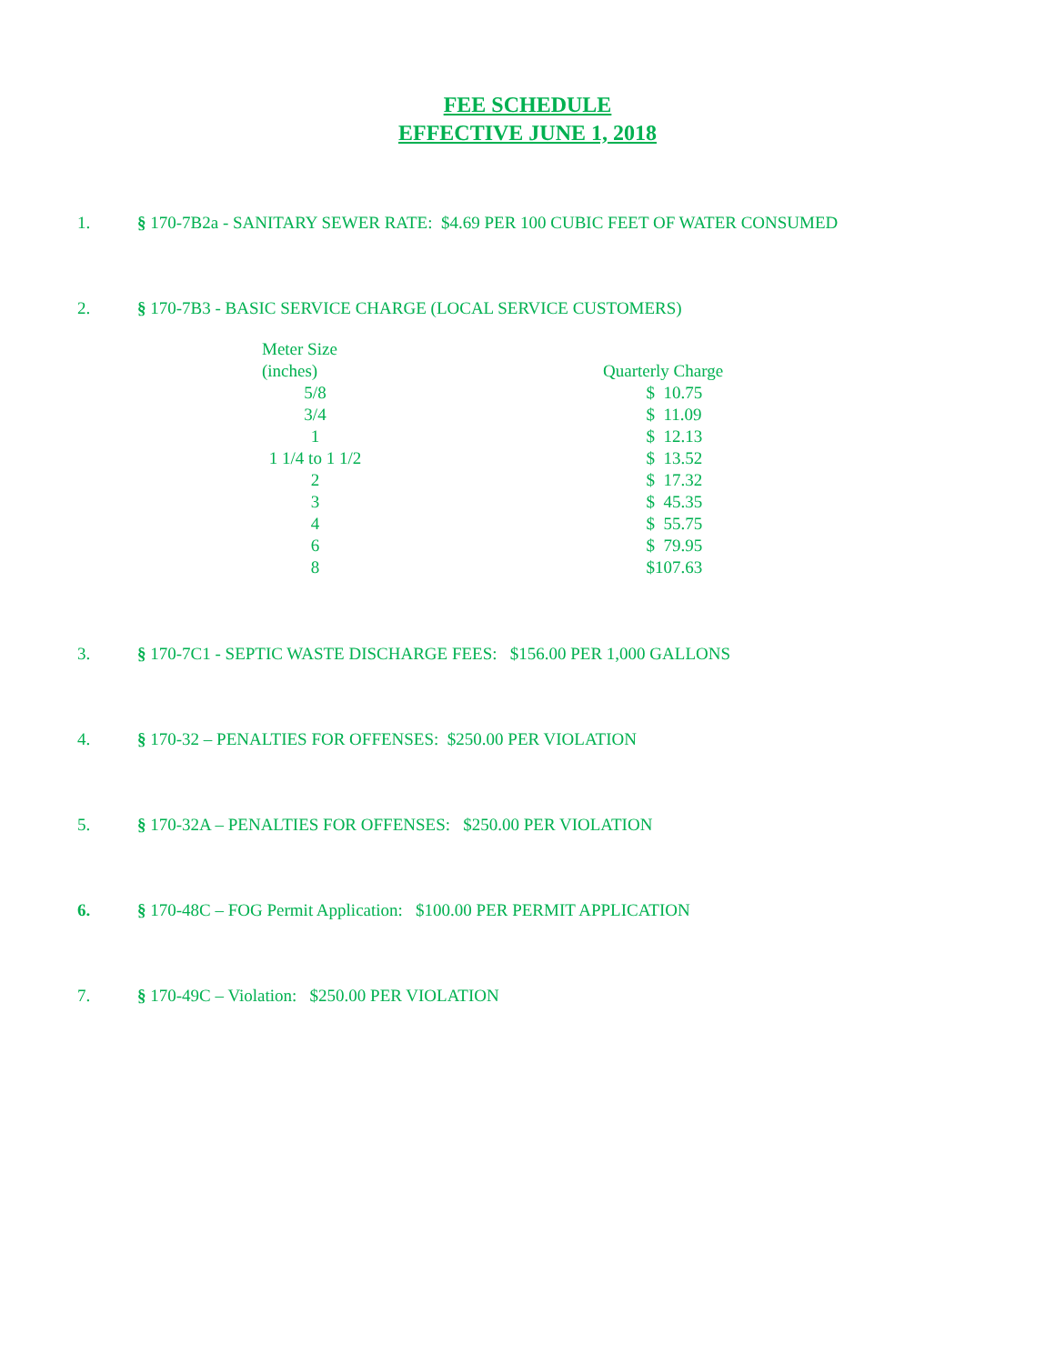FEE SCHEDULE
EFFECTIVE JUNE 1, 2018
1. § 170-7B2a - SANITARY SEWER RATE: $4.69 PER 100 CUBIC FEET OF WATER CONSUMED
2. § 170-7B3 - BASIC SERVICE CHARGE (LOCAL SERVICE CUSTOMERS)
| Meter Size | | |
| (inches) | | Quarterly Charge |
| 5/8 | | $ 10.75 |
| 3/4 | | $ 11.09 |
| 1 | | $ 12.13 |
| 1 1/4 to 1 1/2 | | $ 13.52 |
| 2 | | $ 17.32 |
| 3 | | $ 45.35 |
| 4 | | $ 55.75 |
| 6 | | $ 79.95 |
| 8 | | $107.63 |
3. § 170-7C1 - SEPTIC WASTE DISCHARGE FEES: $156.00 PER 1,000 GALLONS
4. § 170-32 – PENALTIES FOR OFFENSES: $250.00 PER VIOLATION
5. § 170-32A – PENALTIES FOR OFFENSES: $250.00 PER VIOLATION
6. § 170-48C – FOG Permit Application: $100.00 PER PERMIT APPLICATION
7. § 170-49C – Violation: $250.00 PER VIOLATION